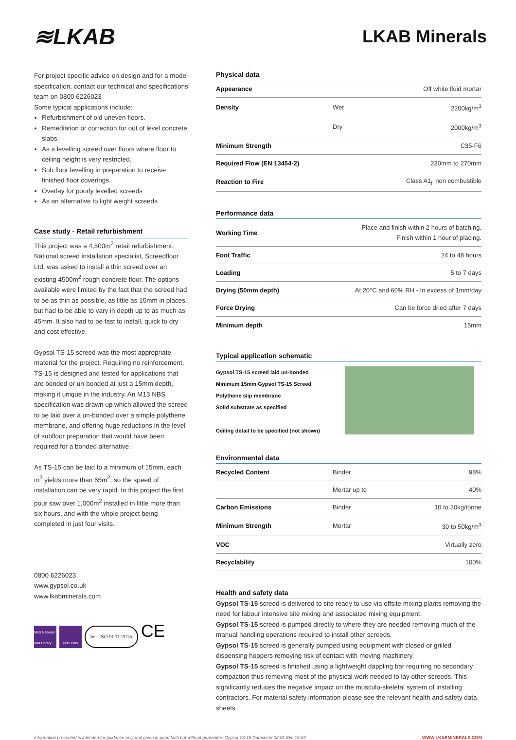≋LKAB
LKAB Minerals
For project specific advice on design and for a model specification, contact our technical and specifications team on 0800 6226023
Some typical applications include:
Refurbishment of old uneven floors.
Remediation or correction for out of level concrete slabs
As a levelling screed over floors where floor to ceiling height is very restricted.
Sub floor levelling in preparation to receive finished floor coverings.
Overlay for poorly levelled screeds
As an alternative to light weight screeds
Case study - Retail refurbishment
This project was a 4,500m<sup>2</sup> retail refurbishment. National screed installation specialist, Screedfloor Ltd, was asked to install a thin screed over an existing 4500m<sup>2</sup> rough concrete floor. The options available were limited by the fact that the screed had to be as thin as possible, as little as 15mm in places, but had to be able to vary in depth up to as much as 45mm. It also had to be fast to install, quick to dry and cost effective.
Gypsol TS-15 screed was the most appropriate material for the project. Requiring no reinforcement, TS-15 is designed and tested for applications that are bonded or un-bonded at just a 15mm depth, making it unique in the industry. An M13 NBS specification was drawn up which allowed the screed to be laid over a un-bonded over a simple polythene membrane, and offering huge reductions in the level of subfloor preparation that would have been required for a bonded alternative.
As TS-15 can be laid to a minimum of 15mm, each m<sup>3</sup> yields more than 65m<sup>2</sup>, so the speed of installation can be very rapid. In this project the first pour saw over 1,000m<sup>2</sup> installed in little more than six hours, and with the whole project being completed in just four visits.
0800 6226023
www.gypsol.co.uk
www.lkabminerals.com
NBS National BIM Library
NBS Plus
bsi. ISO 9001:2015
CE
Physical data
| Appearance | | Off white fluid mortar |
| Density | Wet | 2200kg/m<sup>3</sup> |
| | Dry | 2000kg/m<sup>3</sup> |
| Minimum Strength | | C35-F6 |
| Required Flow (EN 13454-2) | | 230mm to 270mm |
| Reaction to Fire | | Class A1<sub>fl</sub> non combustible |
Performance data
| Working Time | Place and finish within 2 hours of batching. Finish within 1 hour of placing. |
| Foot Traffic | 24 to 48 hours |
| Loading | 5 to 7 days |
| Drying (50mm depth) | At 20°C and 60% RH - In excess of 1mm/day |
| Force Drying | Can be force dried after 7 days |
| Minimum depth | 15mm |
Typical application schematic
Gypsol TS-15 screed laid un-bonded
Minimum 15mm Gypsol TS-15 Screed
Polythene slip membrane
Solid substrate as specified
Ceiling detail to be specified (not shown)
Environmental data
| Recycled Content | Binder | 98% |
| | Mortar up to | 40% |
| Carbon Emissions | Binder | 10 to 30kg/tonne |
| Minimum Strength | Mortar | 30 to 50kg/m<sup>3</sup> |
| VOC | | Virtually zero |
| Recyclability | | 100% |
Health and safety data
Gypsol TS-15 screed is delivered to site ready to use via offsite mixing plants removing the need for labour intensive site mixing and associated mixing equipment.
Gypsol TS-15 screed is pumped directly to where they are needed removing much of the manual handling operations required to install other screeds.
Gypsol TS-15 screed is generally pumped using equipment with closed or grilled dispensing hoppers removing risk of contact with moving machinery.
Gypsol TS-15 screed is finished using a lightweight dappling bar requiring no secondary compaction thus removing most of the physical work needed to lay other screeds. This significantly reduces the negative impact on the musculo-skeletal system of installing contractors. For material safety information please see the relevant health and safety data sheets.
Information presented is intended for guidance only and given in good faith but without guarantee. Gypsol TS-15 Datasheet 08-01 EN, 19-03. WWW.LKABMINERALS.COM